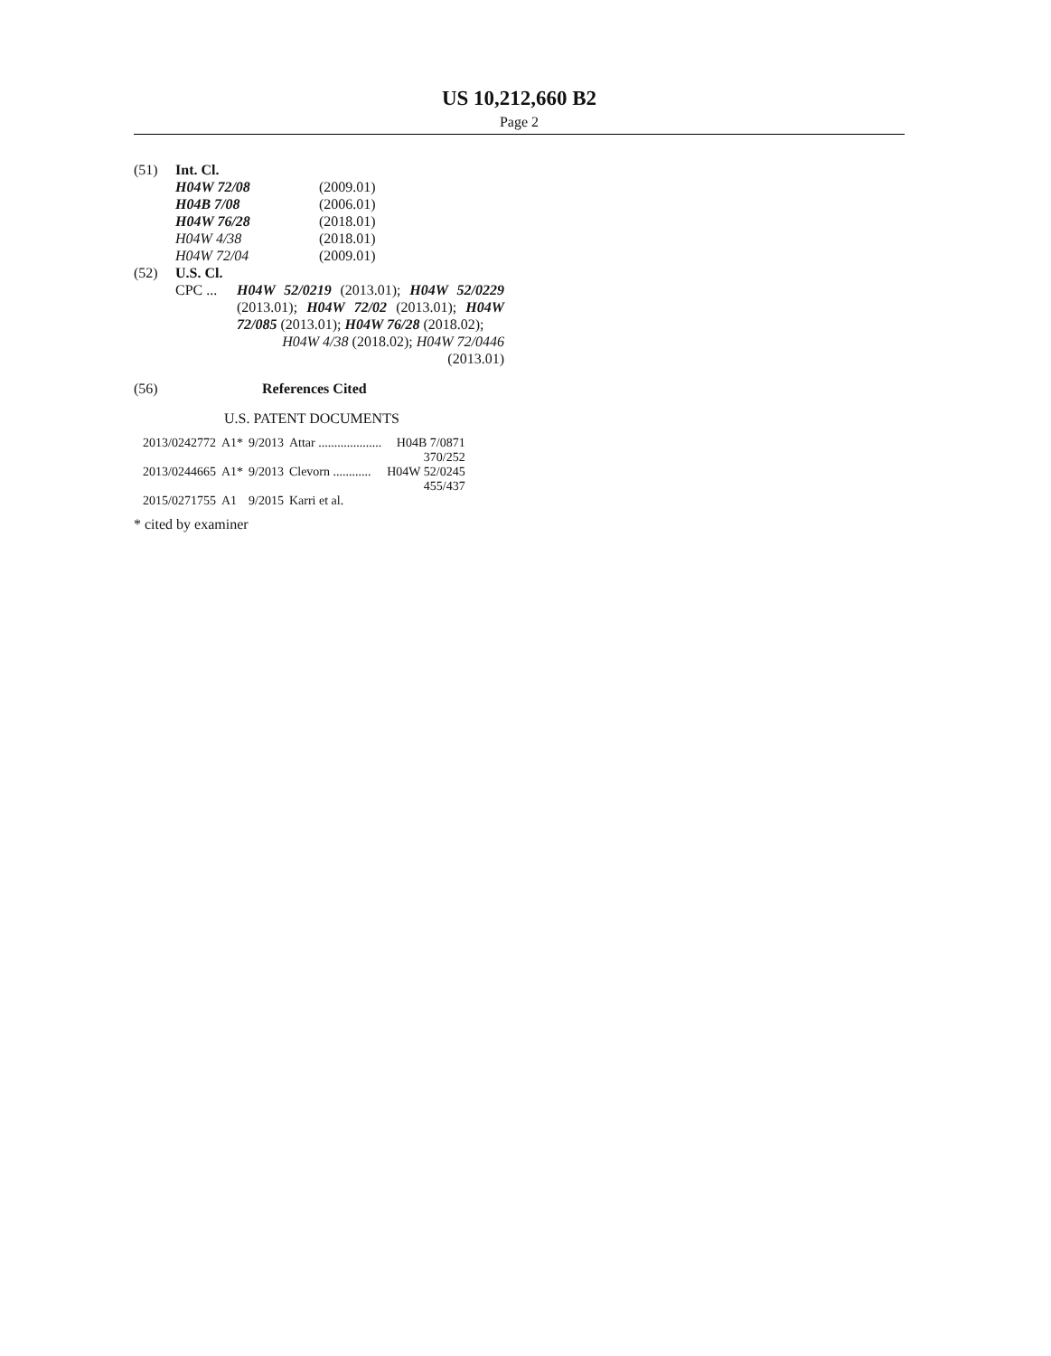US 10,212,660 B2
Page 2
(51) Int. Cl.
H04W 72/08 (2009.01)
H04B 7/08 (2006.01)
H04W 76/28 (2018.01)
H04W 4/38 (2018.01)
H04W 72/04 (2009.01)
(52) U.S. Cl.
CPC ... H04W 52/0219 (2013.01); H04W 52/0229 (2013.01); H04W 72/02 (2013.01); H04W 72/085 (2013.01); H04W 76/28 (2018.02);
H04W 4/38 (2018.02); H04W 72/0446
(2013.01)
(56) References Cited
U.S. PATENT DOCUMENTS
| 2013/0242772 | A1* | 9/2013 | Attar .................... | H04B 7/0871 370/252 |
| 2013/0244665 | A1* | 9/2013 | Clevorn ............ | H04W 52/0245 455/437 |
| 2015/0271755 | A1 | 9/2015 | Karri et al. | |
* cited by examiner